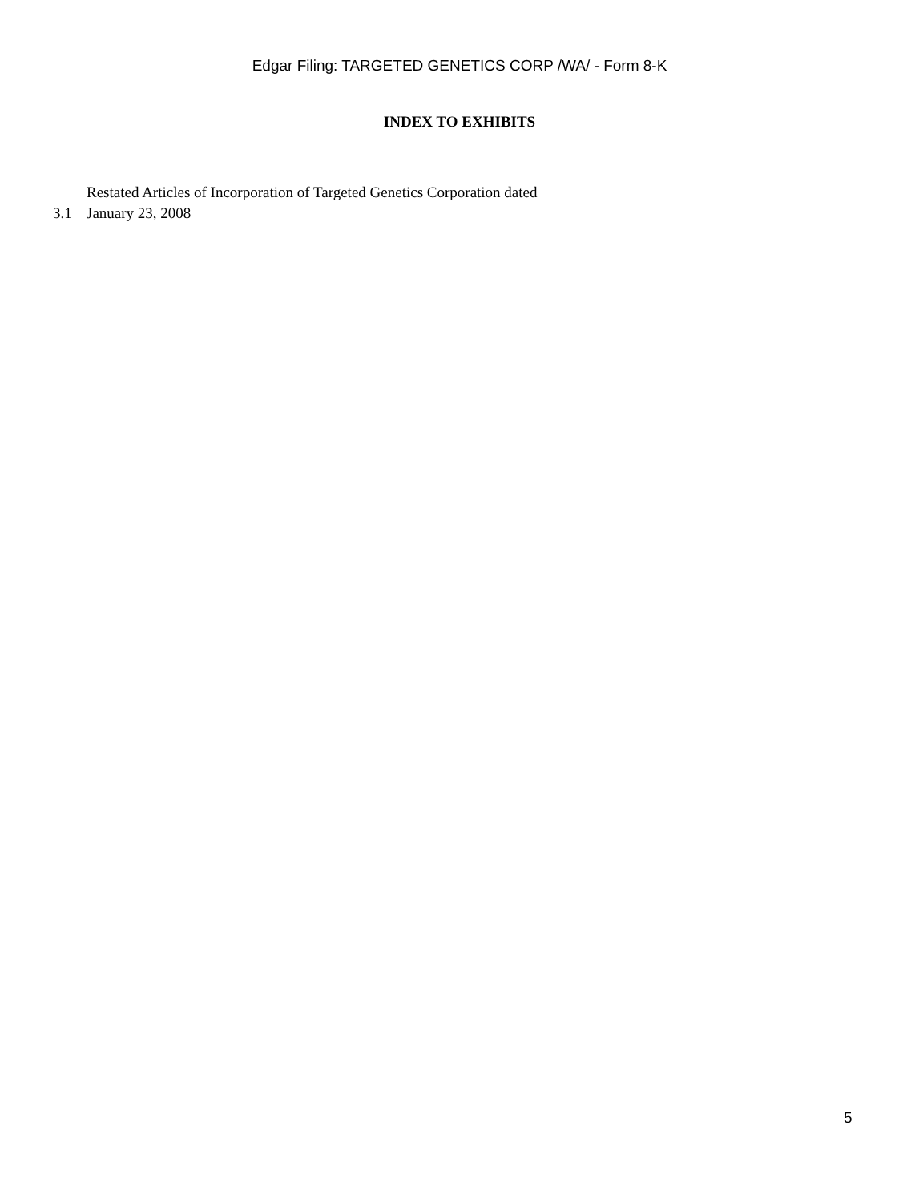Edgar Filing: TARGETED GENETICS CORP /WA/ - Form 8-K
INDEX TO EXHIBITS
| 3.1 | Restated Articles of Incorporation of Targeted Genetics Corporation dated January 23, 2008 |
5